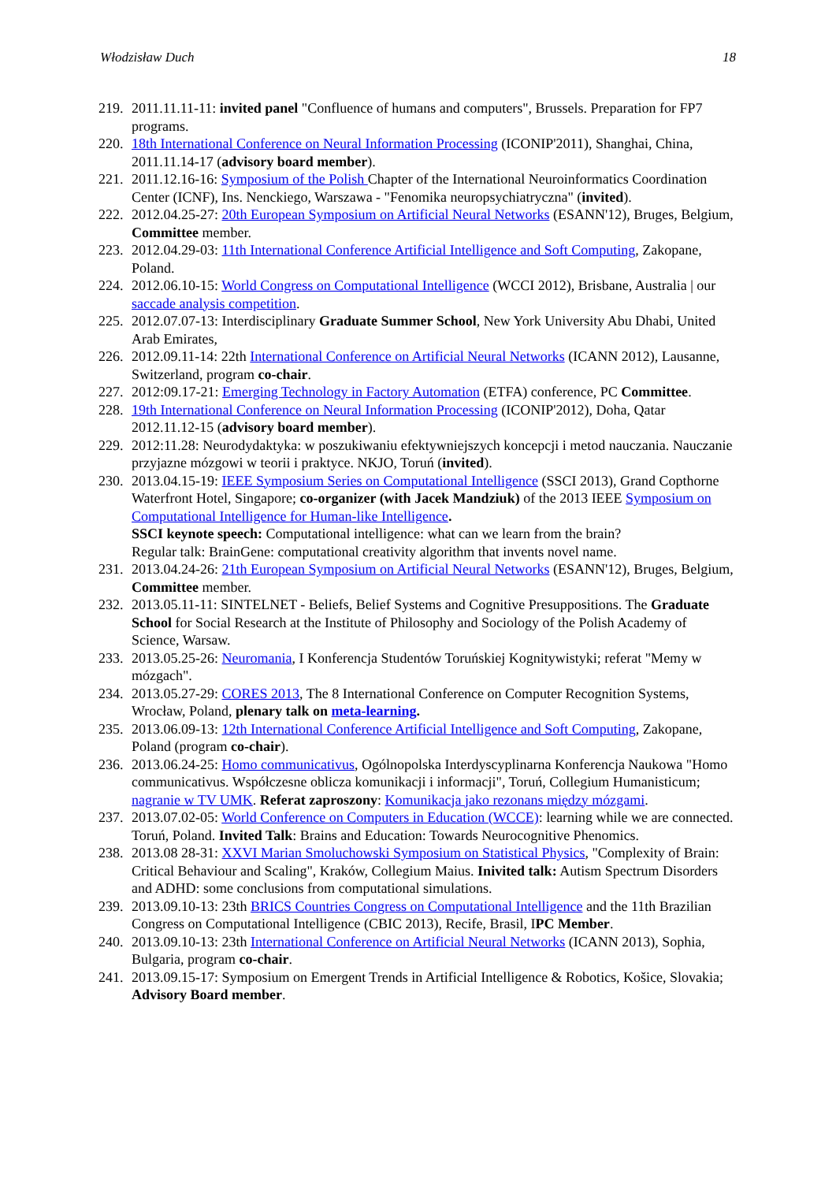Włodzisław Duch 18
219. 2011.11.11-11: invited panel "Confluence of humans and computers", Brussels. Preparation for FP7 programs.
220. 18th International Conference on Neural Information Processing (ICONIP'2011), Shanghai, China, 2011.11.14-17 (advisory board member).
221. 2011.12.16-16: Symposium of the Polish Chapter of the International Neuroinformatics Coordination Center (ICNF), Ins. Nenckiego, Warszawa - "Fenomika neuropsychiatryczna" (invited).
222. 2012.04.25-27: 20th European Symposium on Artificial Neural Networks (ESANN'12), Bruges, Belgium, Committee member.
223. 2012.04.29-03: 11th International Conference Artificial Intelligence and Soft Computing, Zakopane, Poland.
224. 2012.06.10-15: World Congress on Computational Intelligence (WCCI 2012), Brisbane, Australia | our saccade analysis competition.
225. 2012.07.07-13: Interdisciplinary Graduate Summer School, New York University Abu Dhabi, United Arab Emirates,
226. 2012.09.11-14: 22th International Conference on Artificial Neural Networks (ICANN 2012), Lausanne, Switzerland, program co-chair.
227. 2012:09.17-21: Emerging Technology in Factory Automation (ETFA) conference, PC Committee.
228. 19th International Conference on Neural Information Processing (ICONIP'2012), Doha, Qatar 2012.11.12-15 (advisory board member).
229. 2012:11.28: Neurodydaktyka: w poszukiwaniu efektywniejszych koncepcji i metod nauczania. Nauczanie przyjazne mózgowi w teorii i praktyce. NKJO, Toruń (invited).
230. 2013.04.15-19: IEEE Symposium Series on Computational Intelligence (SSCI 2013), Grand Copthorne Waterfront Hotel, Singapore; co-organizer (with Jacek Mandziuk) of the 2013 IEEE Symposium on Computational Intelligence for Human-like Intelligence.
SSCI keynote speech: Computational intelligence: what can we learn from the brain?
Regular talk: BrainGene: computational creativity algorithm that invents novel name.
231. 2013.04.24-26: 21th European Symposium on Artificial Neural Networks (ESANN'12), Bruges, Belgium, Committee member.
232. 2013.05.11-11: SINTELNET - Beliefs, Belief Systems and Cognitive Presuppositions. The Graduate School for Social Research at the Institute of Philosophy and Sociology of the Polish Academy of Science, Warsaw.
233. 2013.05.25-26: Neuromania, I Konferencja Studentów Toruńskiej Kognitywistyki; referat "Memy w mózgach".
234. 2013.05.27-29: CORES 2013, The 8 International Conference on Computer Recognition Systems, Wrocław, Poland, plenary talk on meta-learning.
235. 2013.06.09-13: 12th International Conference Artificial Intelligence and Soft Computing, Zakopane, Poland (program co-chair).
236. 2013.06.24-25: Homo communicativus, Ogólnopolska Interdyscyplinarna Konferencja Naukowa "Homo communicativus. Współczesne oblicza komunikacji i informacji", Toruń, Collegium Humanisticum; nagranie w TV UMK. Referat zaproszony: Komunikacja jako rezonans między mózgami.
237. 2013.07.02-05: World Conference on Computers in Education (WCCE): learning while we are connected. Toruń, Poland. Invited Talk: Brains and Education: Towards Neurocognitive Phenomics.
238. 2013.08 28-31: XXVI Marian Smoluchowski Symposium on Statistical Physics, "Complexity of Brain: Critical Behaviour and Scaling", Kraków, Collegium Maius. Inivited talk: Autism Spectrum Disorders and ADHD: some conclusions from computational simulations.
239. 2013.09.10-13: 23th BRICS Countries Congress on Computational Intelligence and the 11th Brazilian Congress on Computational Intelligence (CBIC 2013), Recife, Brasil, IPC Member.
240. 2013.09.10-13: 23th International Conference on Artificial Neural Networks (ICANN 2013), Sophia, Bulgaria, program co-chair.
241. 2013.09.15-17: Symposium on Emergent Trends in Artificial Intelligence & Robotics, Košice, Slovakia; Advisory Board member.